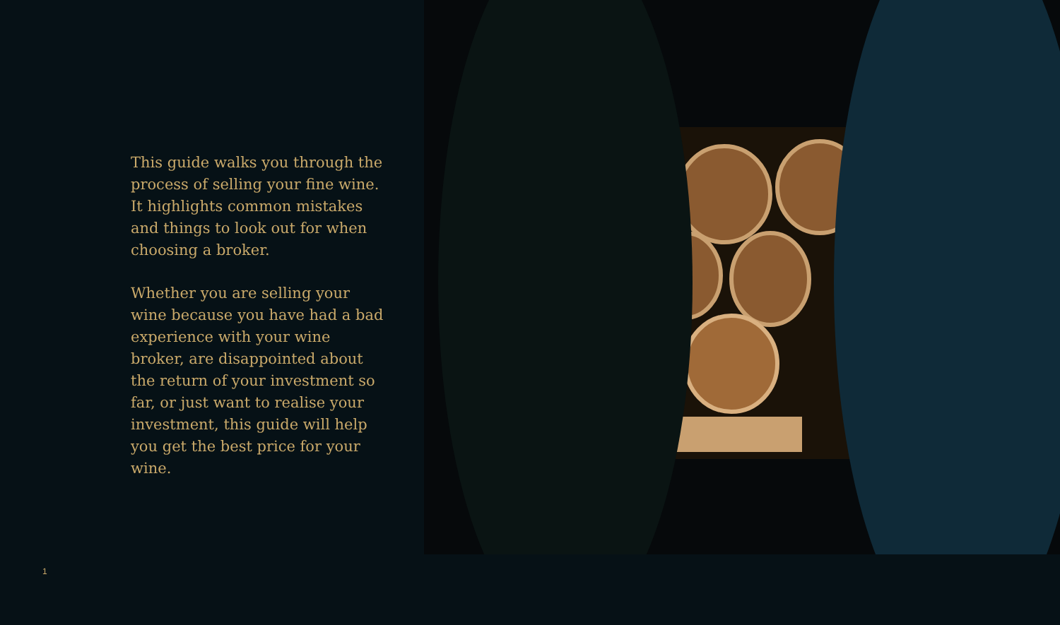This guide walks you through the process of selling your fine wine. It highlights common mistakes and things to look out for when choosing a broker.
Whether you are selling your wine because you have had a bad experience with your wine broker, are disappointed about the return of your investment so far, or just want to realise your investment, this guide will help you get the best price for your wine.
1